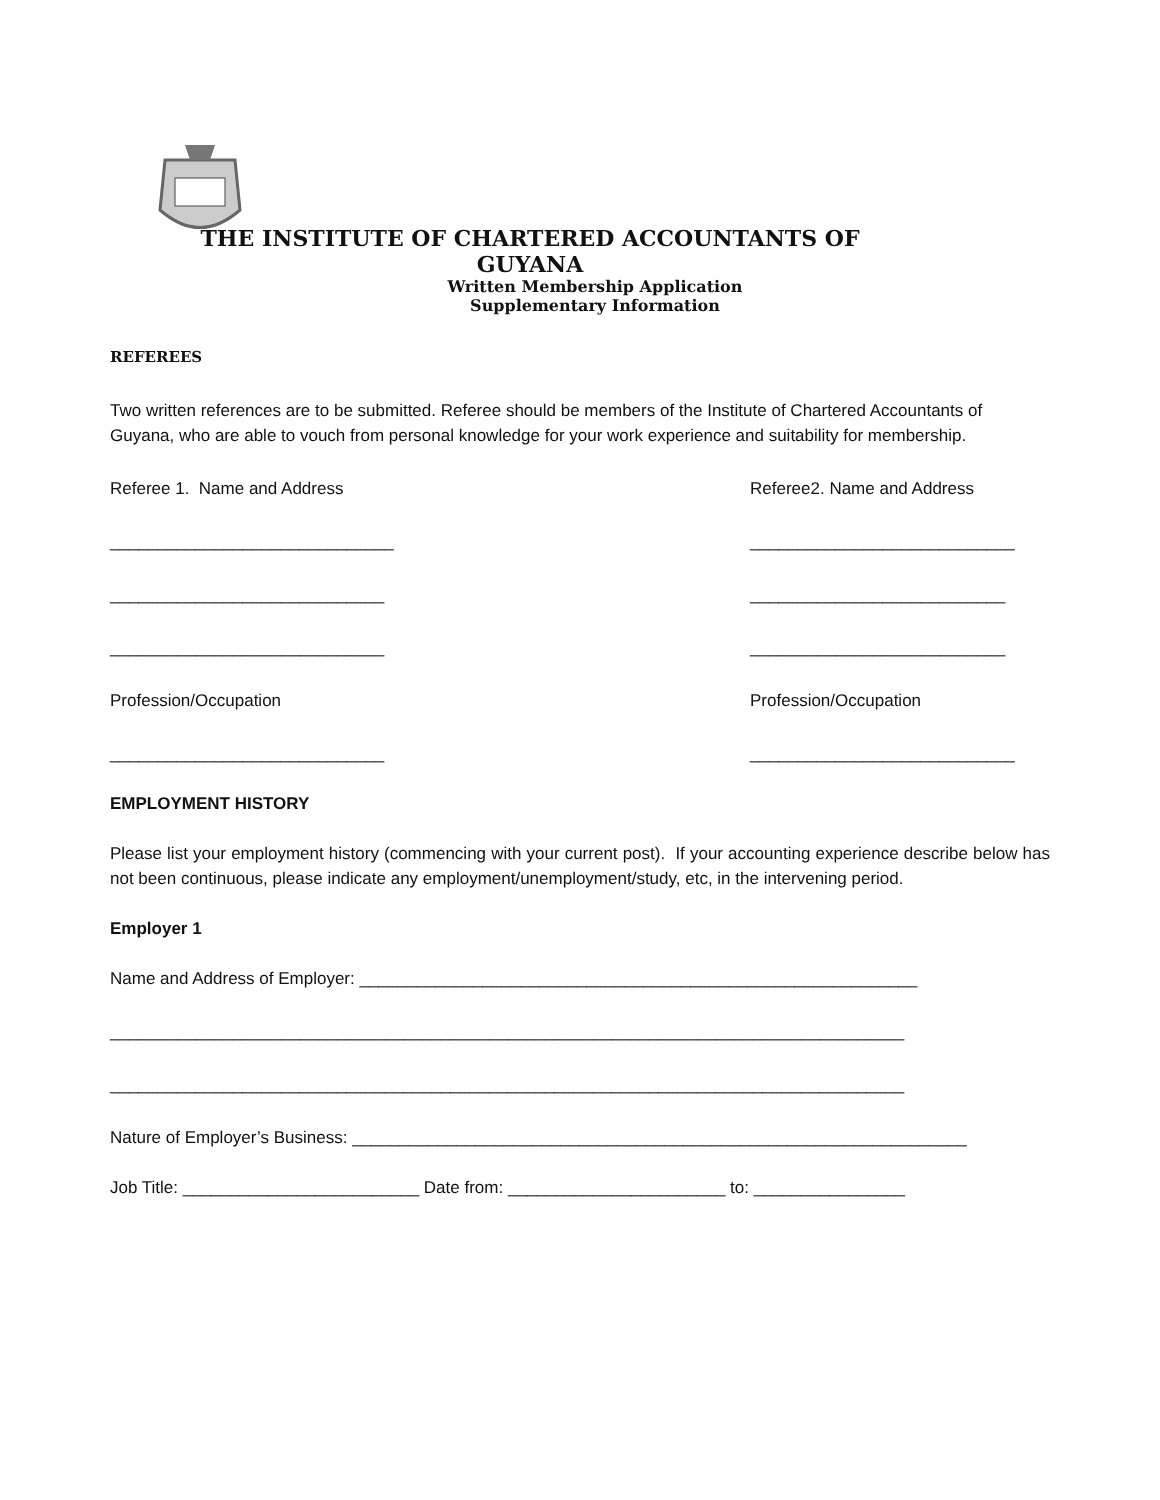THE INSTITUTE OF CHARTERED ACCOUNTANTS OF GUYANA
Written Membership Application
Supplementary Information
REFEREES
Two written references are to be submitted. Referee should be members of the Institute of Chartered Accountants of Guyana, who are able to vouch from personal knowledge for your work experience and suitability for membership.
Referee 1. Name and Address Referee2. Name and Address
______________________________ ____________________________
_____________________________ ___________________________
_____________________________ ___________________________
Profession/Occupation Profession/Occupation
_____________________________ ____________________________
EMPLOYMENT HISTORY
Please list your employment history (commencing with your current post). If your accounting experience describe below has not been continuous, please indicate any employment/unemployment/study, etc, in the intervening period.
Employer 1
Name and Address of Employer: ___________________________________________________________
____________________________________________________________________________________
____________________________________________________________________________________
Nature of Employer’s Business: _________________________________________________________________
Job Title: _________________________ Date from: _______________________ to: ________________